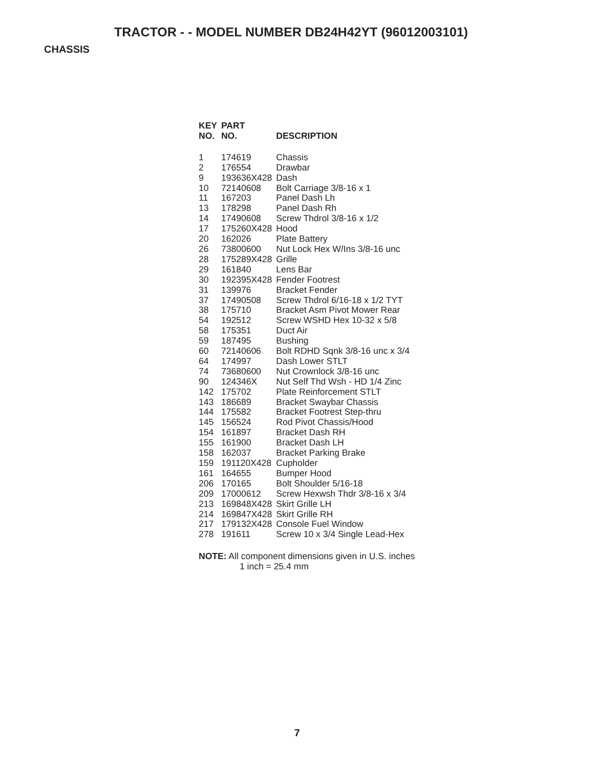TRACTOR - - MODEL NUMBER DB24H42YT (96012003101)
CHASSIS
| KEY NO. | PART NO. | DESCRIPTION |
| --- | --- | --- |
| 1 | 174619 | Chassis |
| 2 | 176554 | Drawbar |
| 9 | 193636X428 | Dash |
| 10 | 72140608 | Bolt Carriage 3/8-16 x 1 |
| 11 | 167203 | Panel Dash Lh |
| 13 | 178298 | Panel Dash Rh |
| 14 | 17490608 | Screw Thdrol 3/8-16 x 1/2 |
| 17 | 175260X428 | Hood |
| 20 | 162026 | Plate Battery |
| 26 | 73800600 | Nut Lock Hex W/Ins 3/8-16 unc |
| 28 | 175289X428 | Grille |
| 29 | 161840 | Lens Bar |
| 30 | 192395X428 | Fender Footrest |
| 31 | 139976 | Bracket Fender |
| 37 | 17490508 | Screw Thdrol 6/16-18 x 1/2 TYT |
| 38 | 175710 | Bracket Asm Pivot Mower Rear |
| 54 | 192512 | Screw WSHD Hex 10-32 x 5/8 |
| 58 | 175351 | Duct Air |
| 59 | 187495 | Bushing |
| 60 | 72140606 | Bolt RDHD Sqnk 3/8-16 unc x 3/4 |
| 64 | 174997 | Dash Lower STLT |
| 74 | 73680600 | Nut Crownlock 3/8-16 unc |
| 90 | 124346X | Nut Self Thd Wsh - HD 1/4 Zinc |
| 142 | 175702 | Plate Reinforcement STLT |
| 143 | 186689 | Bracket Swaybar Chassis |
| 144 | 175582 | Bracket Footrest Step-thru |
| 145 | 156524 | Rod Pivot Chassis/Hood |
| 154 | 161897 | Bracket Dash RH |
| 155 | 161900 | Bracket Dash LH |
| 158 | 162037 | Bracket Parking Brake |
| 159 | 191120X428 | Cupholder |
| 161 | 164655 | Bumper Hood |
| 206 | 170165 | Bolt Shoulder 5/16-18 |
| 209 | 17000612 | Screw Hexwsh Thdr 3/8-16 x 3/4 |
| 213 | 169848X428 | Skirt Grille LH |
| 214 | 169847X428 | Skirt Grille RH |
| 217 | 179132X428 | Console Fuel Window |
| 278 | 191611 | Screw 10 x 3/4 Single Lead-Hex |
NOTE: All component dimensions given in U.S. inches
1 inch = 25.4 mm
7